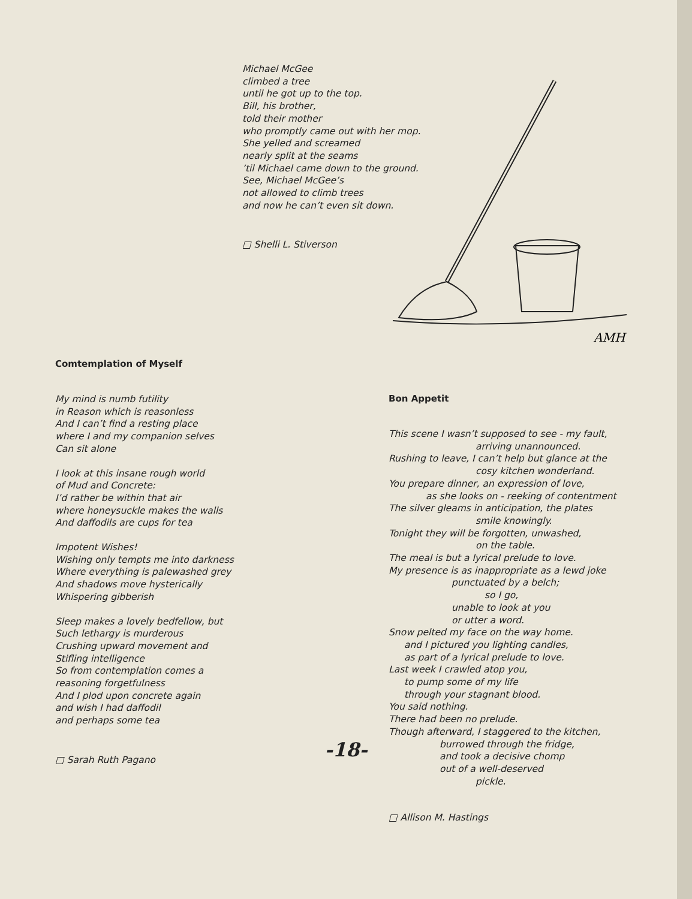Michael McGee
climbed a tree
until he got up to the top.
Bill, his brother,
told their mother
who promptly came out with her mop.
She yelled and screamed
nearly split at the seams
’til Michael came down to the ground.
See, Michael McGee’s
not allowed to climb trees
and now he can’t even sit down.
□ Shelli L. Stiverson
AMH
Comtemplation of Myself
My mind is numb futility
in Reason which is reasonless
And I can’t find a resting place
where I and my companion selves
Can sit alone
I look at this insane rough world
of Mud and Concrete:
I’d rather be within that air
where honeysuckle makes the walls
And daffodils are cups for tea
Impotent Wishes!
Wishing only tempts me into darkness
Where everything is palewashed grey
And shadows move hysterically
Whispering gibberish
Sleep makes a lovely bedfellow, but
Such lethargy is murderous
Crushing upward movement and
Stifling intelligence
So from contemplation comes a
reasoning forgetfulness
And I plod upon concrete again
and wish I had daffodil
and perhaps some tea
□ Sarah Ruth Pagano
Bon Appetit
This scene I wasn’t supposed to see - my fault,
arriving unannounced.
Rushing to leave, I can’t help but glance at the
cosy kitchen wonderland.
You prepare dinner, an expression of love,
as she looks on - reeking of contentment
The silver gleams in anticipation, the plates
smile knowingly.
Tonight they will be forgotten, unwashed,
on the table.
The meal is but a lyrical prelude to love.
My presence is as inappropriate as a lewd joke
punctuated by a belch;
so I go,
unable to look at you
or utter a word.
Snow pelted my face on the way home.
and I pictured you lighting candles,
as part of a lyrical prelude to love.
Last week I crawled atop you,
to pump some of my life
through your stagnant blood.
You said nothing.
There had been no prelude.
Though afterward, I staggered to the kitchen,
burrowed through the fridge,
and took a decisive chomp
out of a well-deserved
pickle.
□ Allison M. Hastings
-18-